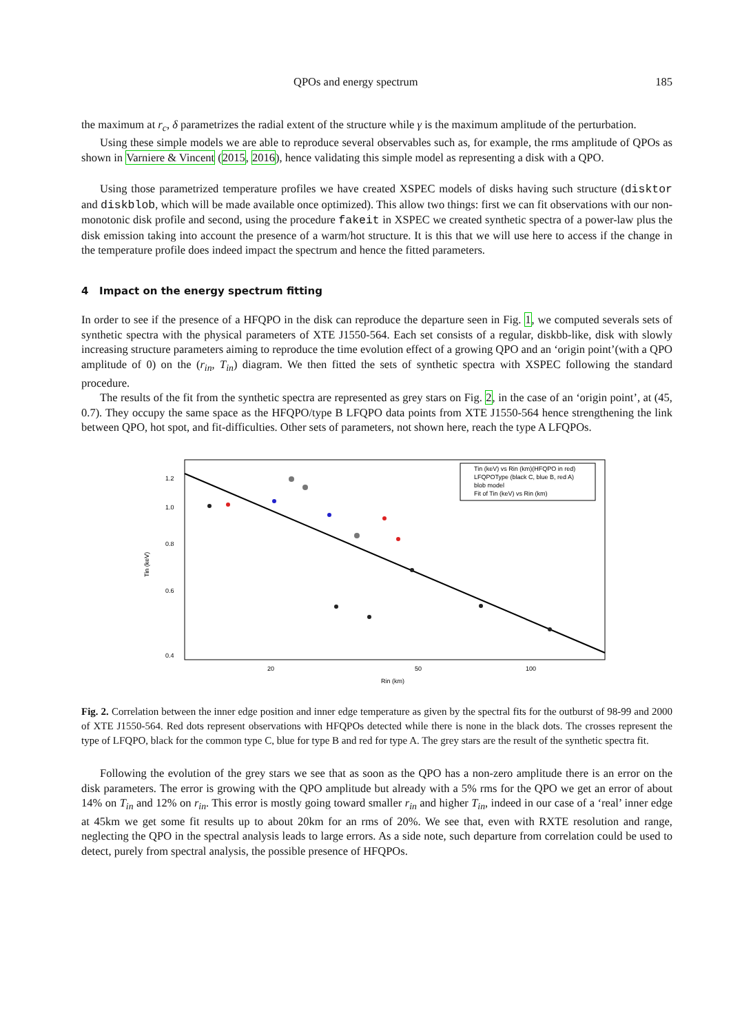QPOs and energy spectrum 185
the maximum at r<sub>c</sub>, δ parametrizes the radial extent of the structure while γ is the maximum amplitude of the perturbation.
Using these simple models we are able to reproduce several observables such as, for example, the rms amplitude of QPOs as shown in Varniere & Vincent (2015, 2016), hence validating this simple model as representing a disk with a QPO.
Using those parametrized temperature profiles we have created XSPEC models of disks having such structure (disktor and diskblob, which will be made available once optimized). This allow two things: first we can fit observations with our non-monotonic disk profile and second, using the procedure fakeit in XSPEC we created synthetic spectra of a power-law plus the disk emission taking into account the presence of a warm/hot structure. It is this that we will use here to access if the change in the temperature profile does indeed impact the spectrum and hence the fitted parameters.
4 Impact on the energy spectrum fitting
In order to see if the presence of a HFQPO in the disk can reproduce the departure seen in Fig. 1, we computed severals sets of synthetic spectra with the physical parameters of XTE J1550-564. Each set consists of a regular, diskbb-like, disk with slowly increasing structure parameters aiming to reproduce the time evolution effect of a growing QPO and an ‘origin point’(with a QPO amplitude of 0) on the (r<sub>in</sub>, T<sub>in</sub>) diagram. We then fitted the sets of synthetic spectra with XSPEC following the standard procedure.
The results of the fit from the synthetic spectra are represented as grey stars on Fig. 2, in the case of an ‘origin point’, at (45, 0.7). They occupy the same space as the HFQPO/type B LFQPO data points from XTE J1550-564 hence strengthening the link between QPO, hot spot, and fit-difficulties. Other sets of parameters, not shown here, reach the type A LFQPOs.
1.2
1.0
0.8
0.6
0.4
20
50
100
Rin (km)
Tin (keV)
Tin (keV) vs Rin (km)(HFQPO in red)
LFQPOType (black C, blue B, red A)
blob model
Fit of Tin (keV) vs Rin (km)
Fig. 2. Correlation between the inner edge position and inner edge temperature as given by the spectral fits for the outburst of 98-99 and 2000 of XTE J1550-564. Red dots represent observations with HFQPOs detected while there is none in the black dots. The crosses represent the type of LFQPO, black for the common type C, blue for type B and red for type A. The grey stars are the result of the synthetic spectra fit.
Following the evolution of the grey stars we see that as soon as the QPO has a non-zero amplitude there is an error on the disk parameters. The error is growing with the QPO amplitude but already with a 5% rms for the QPO we get an error of about 14% on T<sub>in</sub> and 12% on r<sub>in</sub>. This error is mostly going toward smaller r<sub>in</sub> and higher T<sub>in</sub>, indeed in our case of a ‘real’ inner edge at 45km we get some fit results up to about 20km for an rms of 20%. We see that, even with RXTE resolution and range, neglecting the QPO in the spectral analysis leads to large errors. As a side note, such departure from correlation could be used to detect, purely from spectral analysis, the possible presence of HFQPOs.